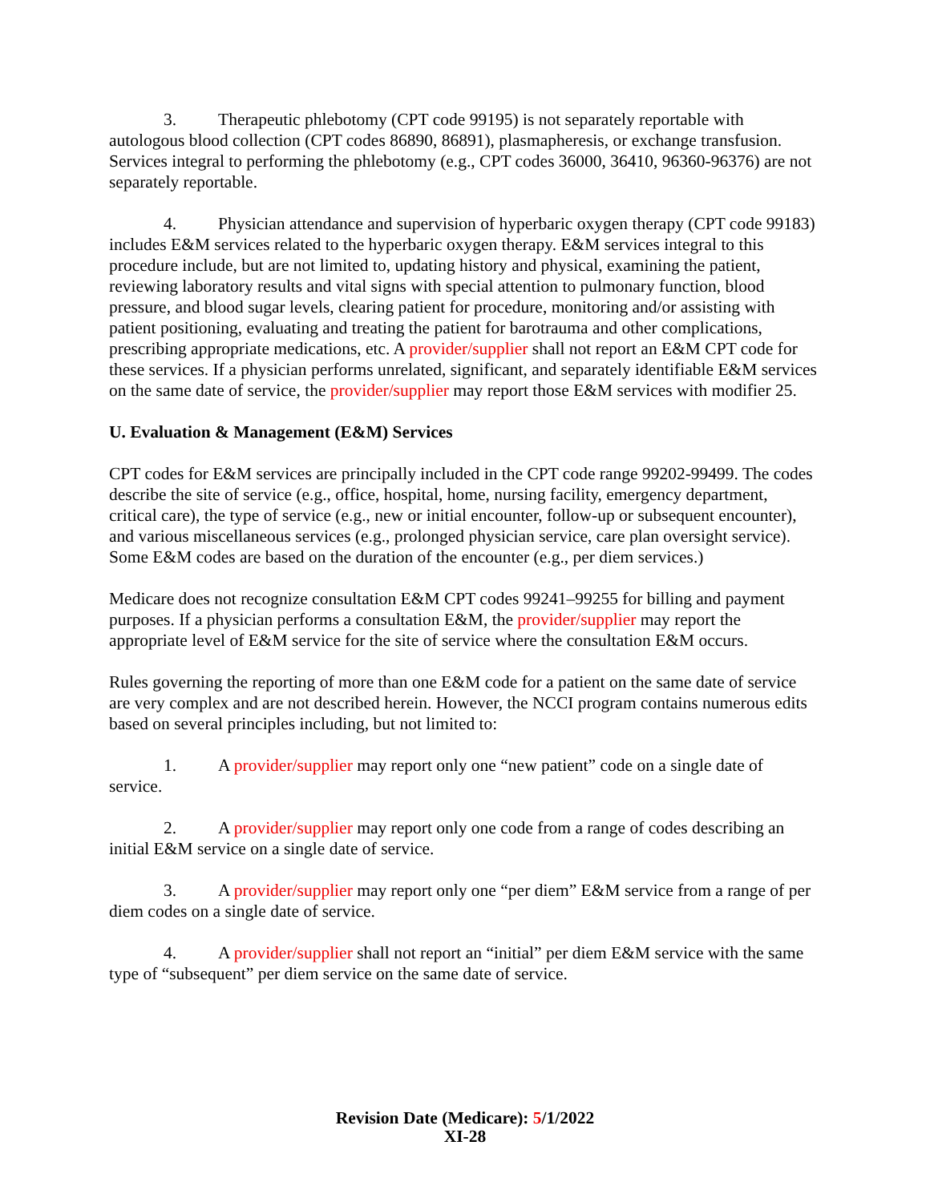3. Therapeutic phlebotomy (CPT code 99195) is not separately reportable with autologous blood collection (CPT codes 86890, 86891), plasmapheresis, or exchange transfusion. Services integral to performing the phlebotomy (e.g., CPT codes 36000, 36410, 96360-96376) are not separately reportable.
4. Physician attendance and supervision of hyperbaric oxygen therapy (CPT code 99183) includes E&M services related to the hyperbaric oxygen therapy. E&M services integral to this procedure include, but are not limited to, updating history and physical, examining the patient, reviewing laboratory results and vital signs with special attention to pulmonary function, blood pressure, and blood sugar levels, clearing patient for procedure, monitoring and/or assisting with patient positioning, evaluating and treating the patient for barotrauma and other complications, prescribing appropriate medications, etc. A provider/supplier shall not report an E&M CPT code for these services. If a physician performs unrelated, significant, and separately identifiable E&M services on the same date of service, the provider/supplier may report those E&M services with modifier 25.
U. Evaluation & Management (E&M) Services
CPT codes for E&M services are principally included in the CPT code range 99202-99499. The codes describe the site of service (e.g., office, hospital, home, nursing facility, emergency department, critical care), the type of service (e.g., new or initial encounter, follow-up or subsequent encounter), and various miscellaneous services (e.g., prolonged physician service, care plan oversight service). Some E&M codes are based on the duration of the encounter (e.g., per diem services.)
Medicare does not recognize consultation E&M CPT codes 99241–99255 for billing and payment purposes. If a physician performs a consultation E&M, the provider/supplier may report the appropriate level of E&M service for the site of service where the consultation E&M occurs.
Rules governing the reporting of more than one E&M code for a patient on the same date of service are very complex and are not described herein. However, the NCCI program contains numerous edits based on several principles including, but not limited to:
1. A provider/supplier may report only one “new patient” code on a single date of service.
2. A provider/supplier may report only one code from a range of codes describing an initial E&M service on a single date of service.
3. A provider/supplier may report only one “per diem” E&M service from a range of per diem codes on a single date of service.
4. A provider/supplier shall not report an “initial” per diem E&M service with the same type of “subsequent” per diem service on the same date of service.
Revision Date (Medicare): 5/1/2022
XI-28